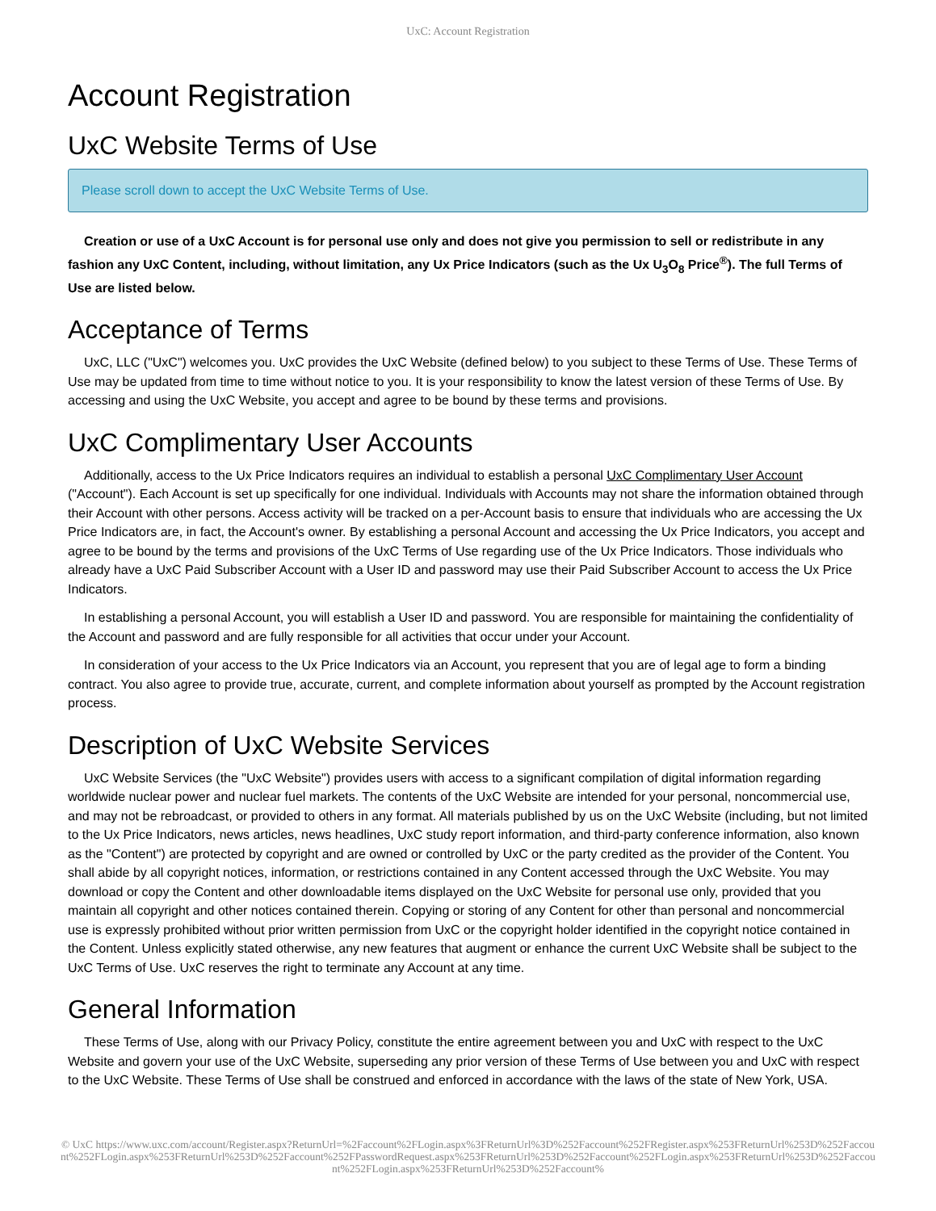UxC: Account Registration
Account Registration
UxC Website Terms of Use
Please scroll down to accept the UxC Website Terms of Use.
Creation or use of a UxC Account is for personal use only and does not give you permission to sell or redistribute in any fashion any UxC Content, including, without limitation, any Ux Price Indicators (such as the Ux U<sub>3</sub>O<sub>8</sub> Price<sup>®</sup>). The full Terms of Use are listed below.
Acceptance of Terms
UxC, LLC ("UxC") welcomes you. UxC provides the UxC Website (defined below) to you subject to these Terms of Use. These Terms of Use may be updated from time to time without notice to you. It is your responsibility to know the latest version of these Terms of Use. By accessing and using the UxC Website, you accept and agree to be bound by these terms and provisions.
UxC Complimentary User Accounts
Additionally, access to the Ux Price Indicators requires an individual to establish a personal UxC Complimentary User Account ("Account"). Each Account is set up specifically for one individual. Individuals with Accounts may not share the information obtained through their Account with other persons. Access activity will be tracked on a per-Account basis to ensure that individuals who are accessing the Ux Price Indicators are, in fact, the Account's owner. By establishing a personal Account and accessing the Ux Price Indicators, you accept and agree to be bound by the terms and provisions of the UxC Terms of Use regarding use of the Ux Price Indicators. Those individuals who already have a UxC Paid Subscriber Account with a User ID and password may use their Paid Subscriber Account to access the Ux Price Indicators.
In establishing a personal Account, you will establish a User ID and password. You are responsible for maintaining the confidentiality of the Account and password and are fully responsible for all activities that occur under your Account.
In consideration of your access to the Ux Price Indicators via an Account, you represent that you are of legal age to form a binding contract. You also agree to provide true, accurate, current, and complete information about yourself as prompted by the Account registration process.
Description of UxC Website Services
UxC Website Services (the "UxC Website") provides users with access to a significant compilation of digital information regarding worldwide nuclear power and nuclear fuel markets. The contents of the UxC Website are intended for your personal, noncommercial use, and may not be rebroadcast, or provided to others in any format. All materials published by us on the UxC Website (including, but not limited to the Ux Price Indicators, news articles, news headlines, UxC study report information, and third-party conference information, also known as the "Content") are protected by copyright and are owned or controlled by UxC or the party credited as the provider of the Content. You shall abide by all copyright notices, information, or restrictions contained in any Content accessed through the UxC Website. You may download or copy the Content and other downloadable items displayed on the UxC Website for personal use only, provided that you maintain all copyright and other notices contained therein. Copying or storing of any Content for other than personal and noncommercial use is expressly prohibited without prior written permission from UxC or the copyright holder identified in the copyright notice contained in the Content. Unless explicitly stated otherwise, any new features that augment or enhance the current UxC Website shall be subject to the UxC Terms of Use. UxC reserves the right to terminate any Account at any time.
General Information
These Terms of Use, along with our Privacy Policy, constitute the entire agreement between you and UxC with respect to the UxC Website and govern your use of the UxC Website, superseding any prior version of these Terms of Use between you and UxC with respect to the UxC Website. These Terms of Use shall be construed and enforced in accordance with the laws of the state of New York, USA.
© UxC https://www.uxc.com/account/Register.aspx?ReturnUrl=%2Faccount%2FLogin.aspx%3FReturnUrl%3D%252Faccount%252FRegister.aspx%253FReturnUrl%253D%252Faccount%252FLogin.aspx%253FReturnUrl%253D%252Faccount%252FPasswordRequest.aspx%253FReturnUrl%253D%252Faccount%252FLogin.aspx%253FReturnUrl%253D%252Faccount%252FLogin.aspx%253FReturnUrl%253D%252Faccount%